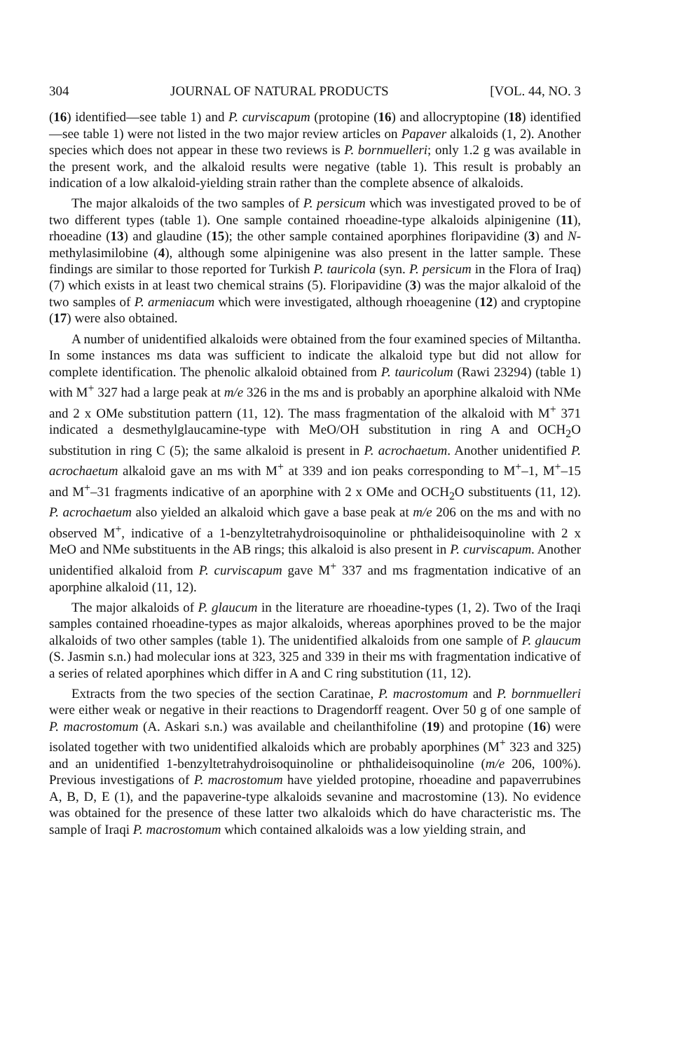304 JOURNAL OF NATURAL PRODUCTS [VOL. 44, NO. 3
(16) identified—see table 1) and P. curviscapum (protopine (16) and allocryptopine (18) identified—see table 1) were not listed in the two major review articles on Papaver alkaloids (1, 2). Another species which does not appear in these two reviews is P. bornmuelleri; only 1.2 g was available in the present work, and the alkaloid results were negative (table 1). This result is probably an indication of a low alkaloid-yielding strain rather than the complete absence of alkaloids.
The major alkaloids of the two samples of P. persicum which was investigated proved to be of two different types (table 1). One sample contained rhoeadine-type alkaloids alpinigenine (11), rhoeadine (13) and glaudine (15); the other sample contained aporphines floripavidine (3) and N-methylasimilobine (4), although some alpinigenine was also present in the latter sample. These findings are similar to those reported for Turkish P. tauricola (syn. P. persicum in the Flora of Iraq) (7) which exists in at least two chemical strains (5). Floripavidine (3) was the major alkaloid of the two samples of P. armeniacum which were investigated, although rhoeagenine (12) and cryptopine (17) were also obtained.
A number of unidentified alkaloids were obtained from the four examined species of Miltantha. In some instances ms data was sufficient to indicate the alkaloid type but did not allow for complete identification. The phenolic alkaloid obtained from P. tauricolum (Rawi 23294) (table 1) with M<sup>+</sup> 327 had a large peak at m/e 326 in the ms and is probably an aporphine alkaloid with NMe and 2 x OMe substitution pattern (11, 12). The mass fragmentation of the alkaloid with M<sup>+</sup> 371 indicated a desmethylglaucamine-type with MeO/OH substitution in ring A and OCH<sub>2</sub>O substitution in ring C (5); the same alkaloid is present in P. acrochaetum. Another unidentified P. acrochaetum alkaloid gave an ms with M<sup>+</sup> at 339 and ion peaks corresponding to M<sup>+</sup>–1, M<sup>+</sup>–15 and M<sup>+</sup>–31 fragments indicative of an aporphine with 2 x OMe and OCH<sub>2</sub>O substituents (11, 12). P. acrochaetum also yielded an alkaloid which gave a base peak at m/e 206 on the ms and with no observed M<sup>+</sup>, indicative of a 1-benzyltetrahydroisoquinoline or phthalideisoquinoline with 2 x MeO and NMe substituents in the AB rings; this alkaloid is also present in P. curviscapum. Another unidentified alkaloid from P. curviscapum gave M<sup>+</sup> 337 and ms fragmentation indicative of an aporphine alkaloid (11, 12).
The major alkaloids of P. glaucum in the literature are rhoeadine-types (1, 2). Two of the Iraqi samples contained rhoeadine-types as major alkaloids, whereas aporphines proved to be the major alkaloids of two other samples (table 1). The unidentified alkaloids from one sample of P. glaucum (S. Jasmin s.n.) had molecular ions at 323, 325 and 339 in their ms with fragmentation indicative of a series of related aporphines which differ in A and C ring substitution (11, 12).
Extracts from the two species of the section Caratinae, P. macrostomum and P. bornmuelleri were either weak or negative in their reactions to Dragendorff reagent. Over 50 g of one sample of P. macrostomum (A. Askari s.n.) was available and cheilanthifoline (19) and protopine (16) were isolated together with two unidentified alkaloids which are probably aporphines (M<sup>+</sup> 323 and 325) and an unidentified 1-benzyltetrahydroisoquinoline or phthalideisoquinoline (m/e 206, 100%). Previous investigations of P. macrostomum have yielded protopine, rhoeadine and papaverrubines A, B, D, E (1), and the papaverine-type alkaloids sevanine and macrostomine (13). No evidence was obtained for the presence of these latter two alkaloids which do have characteristic ms. The sample of Iraqi P. macrostomum which contained alkaloids was a low yielding strain, and